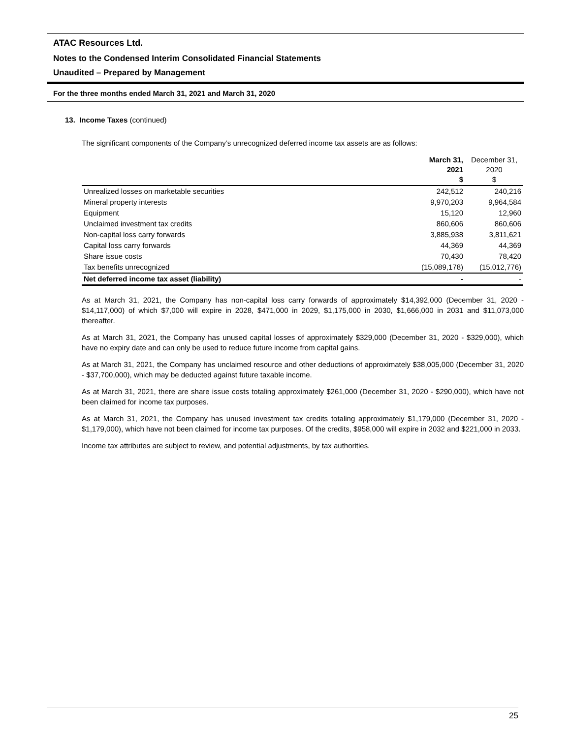ATAC Resources Ltd.
Notes to the Condensed Interim Consolidated Financial Statements
Unaudited – Prepared by Management
For the three months ended March 31, 2021 and March 31, 2020
13. Income Taxes (continued)
The significant components of the Company’s unrecognized deferred income tax assets are as follows:
| | March 31, 2021 $ | December 31, 2020 $ |
| --- | --- | --- |
| Unrealized losses on marketable securities | 242,512 | 240,216 |
| Mineral property interests | 9,970,203 | 9,964,584 |
| Equipment | 15,120 | 12,960 |
| Unclaimed investment tax credits | 860,606 | 860,606 |
| Non-capital loss carry forwards | 3,885,938 | 3,811,621 |
| Capital loss carry forwards | 44,369 | 44,369 |
| Share issue costs | 70,430 | 78,420 |
| Tax benefits unrecognized | (15,089,178) | (15,012,776) |
| Net deferred income tax asset (liability) | - | - |
As at March 31, 2021, the Company has non-capital loss carry forwards of approximately $14,392,000 (December 31, 2020 - $14,117,000) of which $7,000 will expire in 2028, $471,000 in 2029, $1,175,000 in 2030, $1,666,000 in 2031 and $11,073,000 thereafter.
As at March 31, 2021, the Company has unused capital losses of approximately $329,000 (December 31, 2020 - $329,000), which have no expiry date and can only be used to reduce future income from capital gains.
As at March 31, 2021, the Company has unclaimed resource and other deductions of approximately $38,005,000 (December 31, 2020 - $37,700,000), which may be deducted against future taxable income.
As at March 31, 2021, there are share issue costs totaling approximately $261,000 (December 31, 2020 - $290,000), which have not been claimed for income tax purposes.
As at March 31, 2021, the Company has unused investment tax credits totaling approximately $1,179,000 (December 31, 2020 - $1,179,000), which have not been claimed for income tax purposes. Of the credits, $958,000 will expire in 2032 and $221,000 in 2033.
Income tax attributes are subject to review, and potential adjustments, by tax authorities.
25